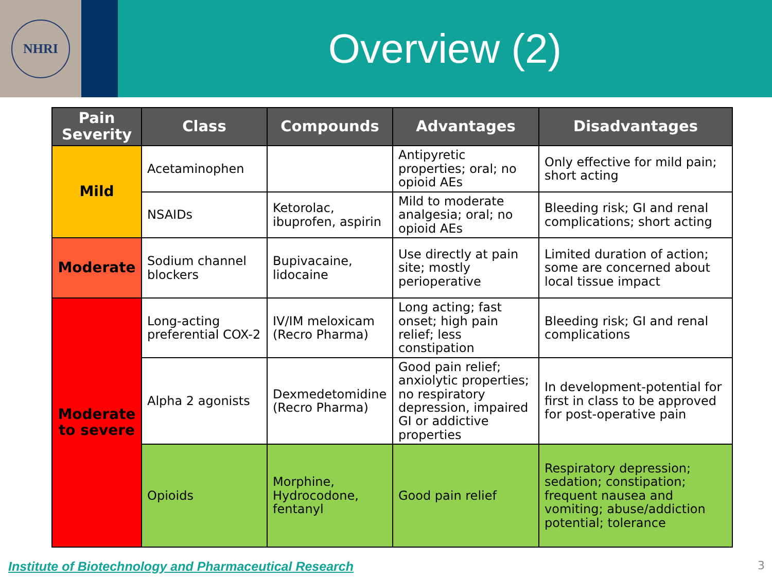NHRI
Overview (2)
| Pain Severity | Class | Compounds | Advantages | Disadvantages |
| --- | --- | --- | --- | --- |
| Mild | Acetaminophen | | Antipyretic properties; oral; no opioid AEs | Only effective for mild pain; short acting |
| | NSAIDs | Ketorolac, ibuprofen, aspirin | Mild to moderate analgesia; oral; no opioid AEs | Bleeding risk; GI and renal complications; short acting |
| Moderate | Sodium channel blockers | Bupivacaine, lidocaine | Use directly at pain site; mostly perioperative | Limited duration of action; some are concerned about local tissue impact |
| Moderate to severe | Long-acting preferential COX-2 | IV/IM meloxicam (Recro Pharma) | Long acting; fast onset; high pain relief; less constipation | Bleeding risk; GI and renal complications |
| | Alpha 2 agonists | Dexmedetomidine (Recro Pharma) | Good pain relief; anxiolytic properties; no respiratory depression, impaired GI or addictive properties | In development-potential for first in class to be approved for post-operative pain |
| | Opioids | Morphine, Hydrocodone, fentanyl | Good pain relief | Respiratory depression; sedation; constipation; frequent nausea and vomiting; abuse/addiction potential; tolerance |
Institute of Biotechnology and Pharmaceutical Research 3